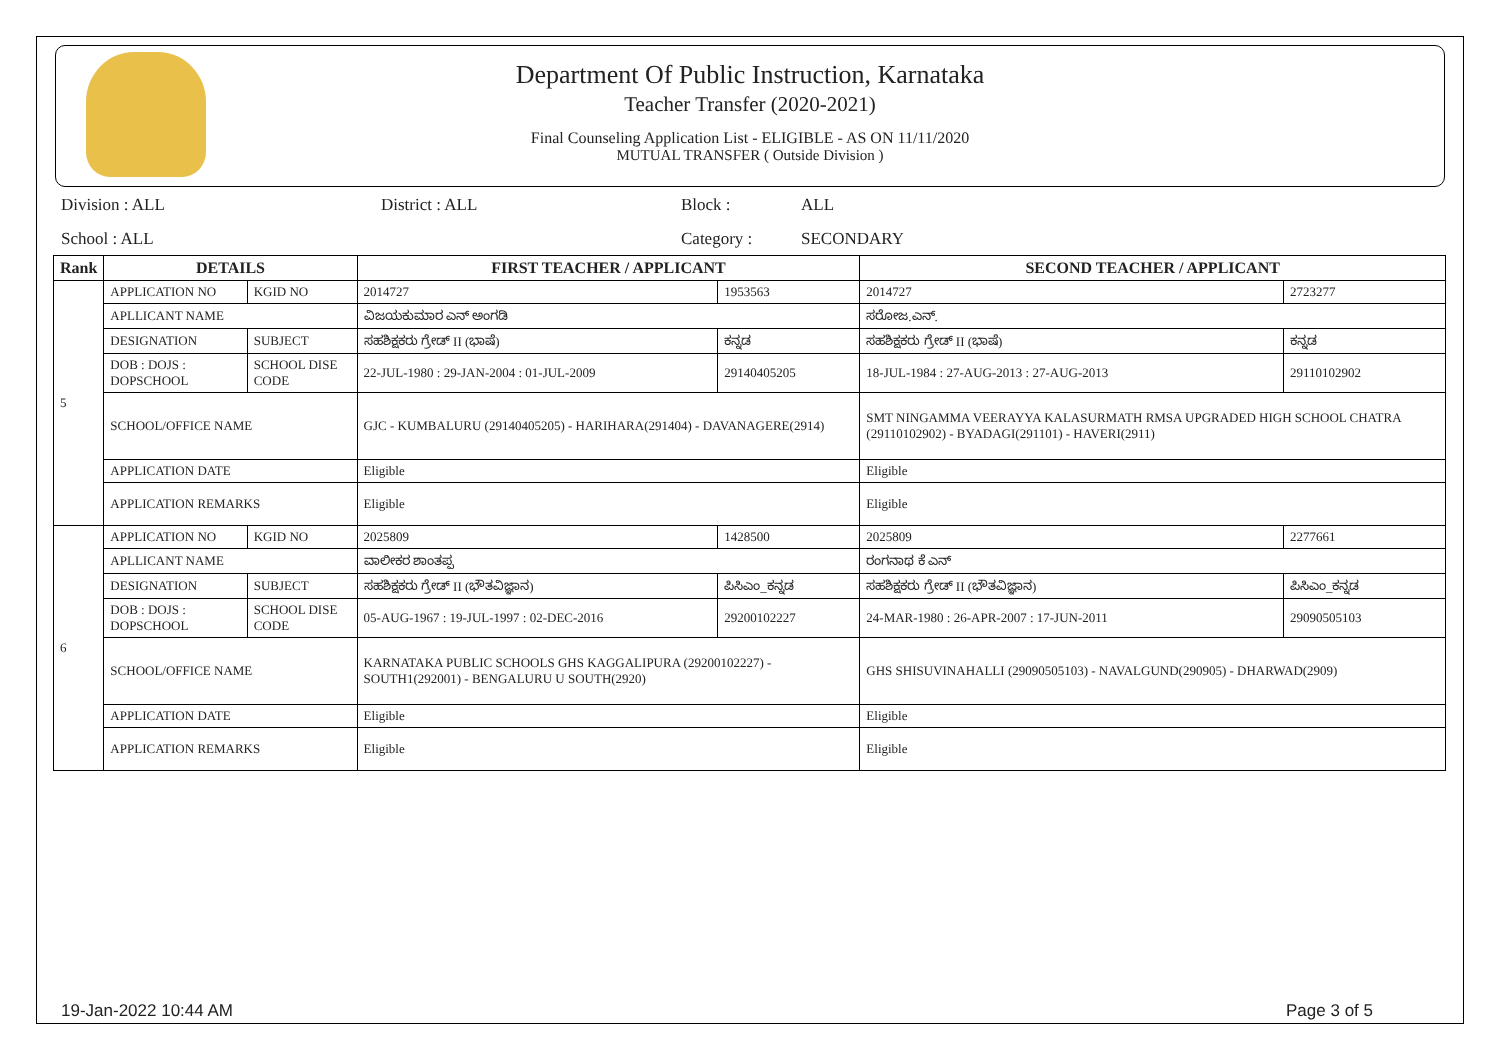Department Of Public Instruction, Karnataka
Teacher Transfer (2020-2021)
Final Counseling Application List - ELIGIBLE - AS ON 11/11/2020
MUTUAL TRANSFER ( Outside Division )
Division : ALL
District : ALL
Block :
ALL
School : ALL
Category :
SECONDARY
| Rank | DETAILS | | FIRST TEACHER / APPLICANT | | SECOND TEACHER / APPLICANT | |
| --- | --- | --- | --- | --- | --- | --- |
| 5 | APPLICATION NO | KGID NO | 2014727 | 1953563 | 2014727 | 2723277 |
| | APLLICANT NAME | | ವಿಜಯಕುಮಾರ ಎನ್ ಅಂಗಡಿ | | ಸರೋಜ.ಎನ್. | |
| | DESIGNATION | SUBJECT | ಸಹಶಿಕ್ಷಕರು ಗ್ರೇಡ್ II (ಭಾಷೆ) | ಕನ್ನಡ | ಸಹಶಿಕ್ಷಕರು ಗ್ರೇಡ್ II (ಭಾಷೆ) | ಕನ್ನಡ |
| | DOB : DOJS : DOPSCHOOL | SCHOOL DISE CODE | 22-JUL-1980 : 29-JAN-2004 : 01-JUL-2009 | 29140405205 | 18-JUL-1984 : 27-AUG-2013 : 27-AUG-2013 | 29110102902 |
| | SCHOOL/OFFICE NAME | | GJC - KUMBALURU (29140405205) - HARIHARA(291404) - DAVANAGERE(2914) | | SMT NINGAMMA VEERAYYA KALASURMATH RMSA UPGRADED HIGH SCHOOL CHATRA (29110102902) - BYADAGI(291101) - HAVERI(2911) | |
| | APPLICATION DATE | | Eligible | | Eligible | |
| | APPLICATION REMARKS | | Eligible | | Eligible | |
| 6 | APPLICATION NO | KGID NO | 2025809 | 1428500 | 2025809 | 2277661 |
| | APLLICANT NAME | | ವಾಲೀಕರ ಶಾಂತಪ್ಪ | | ರಂಗನಾಥ ಕೆ ಎನ್ | |
| | DESIGNATION | SUBJECT | ಸಹಶಿಕ್ಷಕರು ಗ್ರೇಡ್ II (ಭೌತವಿಜ್ಞಾನ) | ಪಿಸಿಎಂ_ಕನ್ನಡ | ಸಹಶಿಕ್ಷಕರು ಗ್ರೇಡ್ II (ಭೌತವಿಜ್ಞಾನ) | ಪಿಸಿಎಂ_ಕನ್ನಡ |
| | DOB : DOJS : DOPSCHOOL | SCHOOL DISE CODE | 05-AUG-1967 : 19-JUL-1997 : 02-DEC-2016 | 29200102227 | 24-MAR-1980 : 26-APR-2007 : 17-JUN-2011 | 29090505103 |
| | SCHOOL/OFFICE NAME | | KARNATAKA PUBLIC SCHOOLS GHS KAGGALIPURA (29200102227) - SOUTH1(292001) - BENGALURU U SOUTH(2920) | | GHS SHISUVINAHALLI (29090505103) - NAVALGUND(290905) - DHARWAD(2909) | |
| | APPLICATION DATE | | Eligible | | Eligible | |
| | APPLICATION REMARKS | | Eligible | | Eligible | |
19-Jan-2022 10:44 AM Page 3 of 5